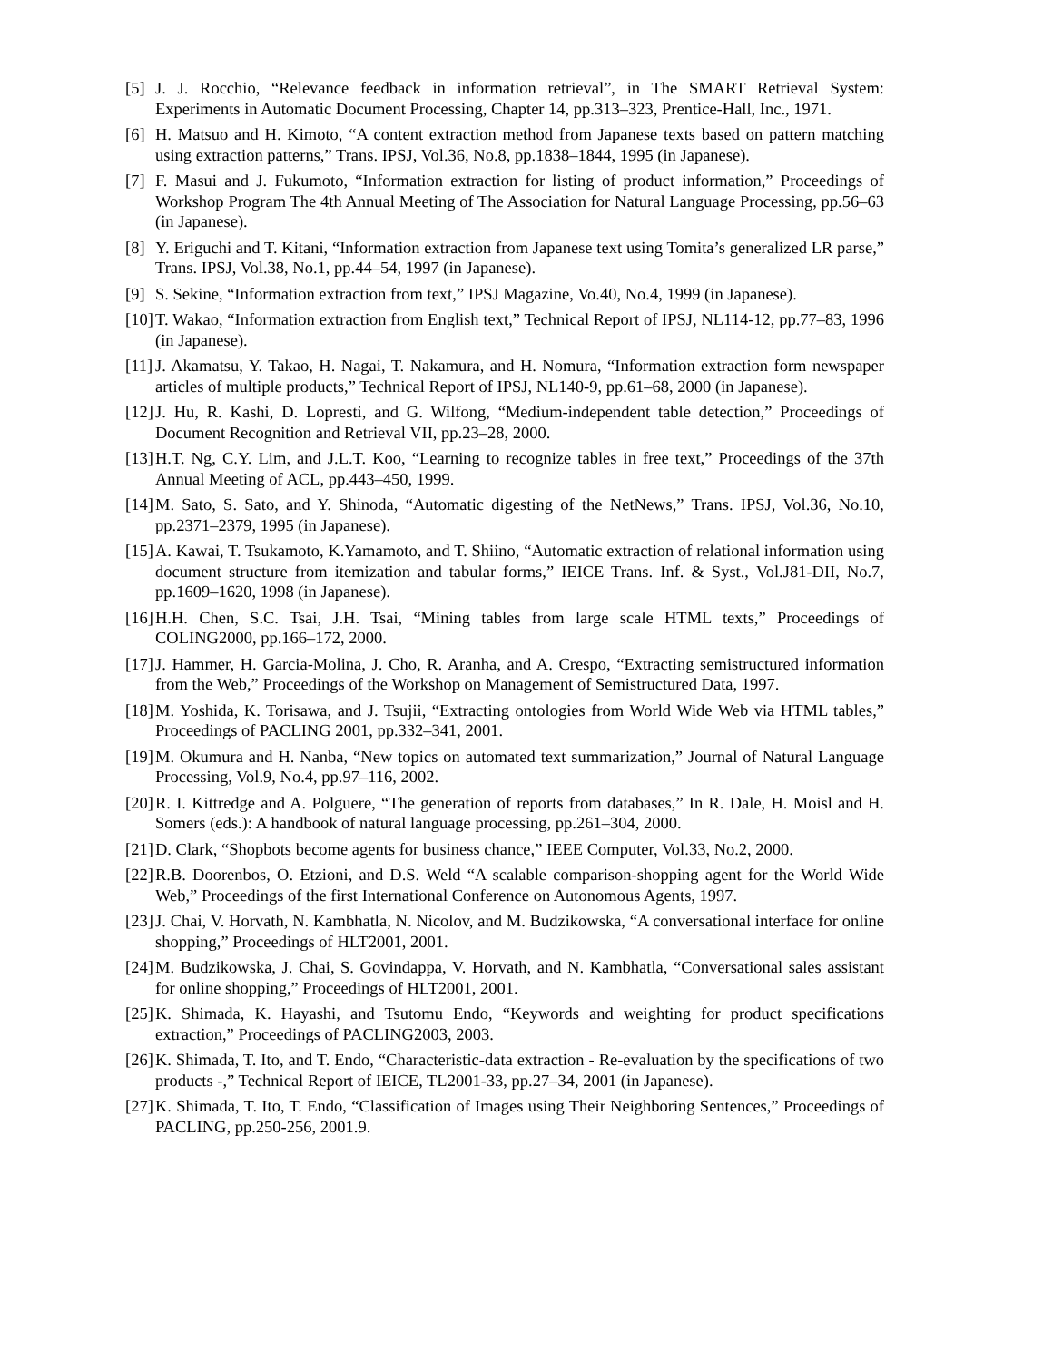[5] J. J. Rocchio, “Relevance feedback in information retrieval”, in The SMART Retrieval System: Experiments in Automatic Document Processing, Chapter 14, pp.313–323, Prentice-Hall, Inc., 1971.
[6] H. Matsuo and H. Kimoto, “A content extraction method from Japanese texts based on pattern matching using extraction patterns,” Trans. IPSJ, Vol.36, No.8, pp.1838–1844, 1995 (in Japanese).
[7] F. Masui and J. Fukumoto, “Information extraction for listing of product information,” Proceedings of Workshop Program The 4th Annual Meeting of The Association for Natural Language Processing, pp.56–63 (in Japanese).
[8] Y. Eriguchi and T. Kitani, “Information extraction from Japanese text using Tomita’s generalized LR parse,” Trans. IPSJ, Vol.38, No.1, pp.44–54, 1997 (in Japanese).
[9] S. Sekine, “Information extraction from text,” IPSJ Magazine, Vo.40, No.4, 1999 (in Japanese).
[10] T. Wakao, “Information extraction from English text,” Technical Report of IPSJ, NL114-12, pp.77–83, 1996 (in Japanese).
[11] J. Akamatsu, Y. Takao, H. Nagai, T. Nakamura, and H. Nomura, “Information extraction form newspaper articles of multiple products,” Technical Report of IPSJ, NL140-9, pp.61–68, 2000 (in Japanese).
[12] J. Hu, R. Kashi, D. Lopresti, and G. Wilfong, “Medium-independent table detection,” Proceedings of Document Recognition and Retrieval VII, pp.23–28, 2000.
[13] H.T. Ng, C.Y. Lim, and J.L.T. Koo, “Learning to recognize tables in free text,” Proceedings of the 37th Annual Meeting of ACL, pp.443–450, 1999.
[14] M. Sato, S. Sato, and Y. Shinoda, “Automatic digesting of the NetNews,” Trans. IPSJ, Vol.36, No.10, pp.2371–2379, 1995 (in Japanese).
[15] A. Kawai, T. Tsukamoto, K.Yamamoto, and T. Shiino, “Automatic extraction of relational information using document structure from itemization and tabular forms,” IEICE Trans. Inf. & Syst., Vol.J81-DII, No.7, pp.1609–1620, 1998 (in Japanese).
[16] H.H. Chen, S.C. Tsai, J.H. Tsai, “Mining tables from large scale HTML texts,” Proceedings of COLING2000, pp.166–172, 2000.
[17] J. Hammer, H. Garcia-Molina, J. Cho, R. Aranha, and A. Crespo, “Extracting semistructured information from the Web,” Proceedings of the Workshop on Management of Semistructured Data, 1997.
[18] M. Yoshida, K. Torisawa, and J. Tsujii, “Extracting ontologies from World Wide Web via HTML tables,” Proceedings of PACLING 2001, pp.332–341, 2001.
[19] M. Okumura and H. Nanba, “New topics on automated text summarization,” Journal of Natural Language Processing, Vol.9, No.4, pp.97–116, 2002.
[20] R. I. Kittredge and A. Polguere, “The generation of reports from databases,” In R. Dale, H. Moisl and H. Somers (eds.): A handbook of natural language processing, pp.261–304, 2000.
[21] D. Clark, “Shopbots become agents for business chance,” IEEE Computer, Vol.33, No.2, 2000.
[22] R.B. Doorenbos, O. Etzioni, and D.S. Weld “A scalable comparison-shopping agent for the World Wide Web,” Proceedings of the first International Conference on Autonomous Agents, 1997.
[23] J. Chai, V. Horvath, N. Kambhatla, N. Nicolov, and M. Budzikowska, “A conversational interface for online shopping,” Proceedings of HLT2001, 2001.
[24] M. Budzikowska, J. Chai, S. Govindappa, V. Horvath, and N. Kambhatla, “Conversational sales assistant for online shopping,” Proceedings of HLT2001, 2001.
[25] K. Shimada, K. Hayashi, and Tsutomu Endo, “Keywords and weighting for product specifications extraction,” Proceedings of PACLING2003, 2003.
[26] K. Shimada, T. Ito, and T. Endo, “Characteristic-data extraction - Re-evaluation by the specifications of two products -,” Technical Report of IEICE, TL2001-33, pp.27–34, 2001 (in Japanese).
[27] K. Shimada, T. Ito, T. Endo, “Classification of Images using Their Neighboring Sentences,” Proceedings of PACLING, pp.250-256, 2001.9.